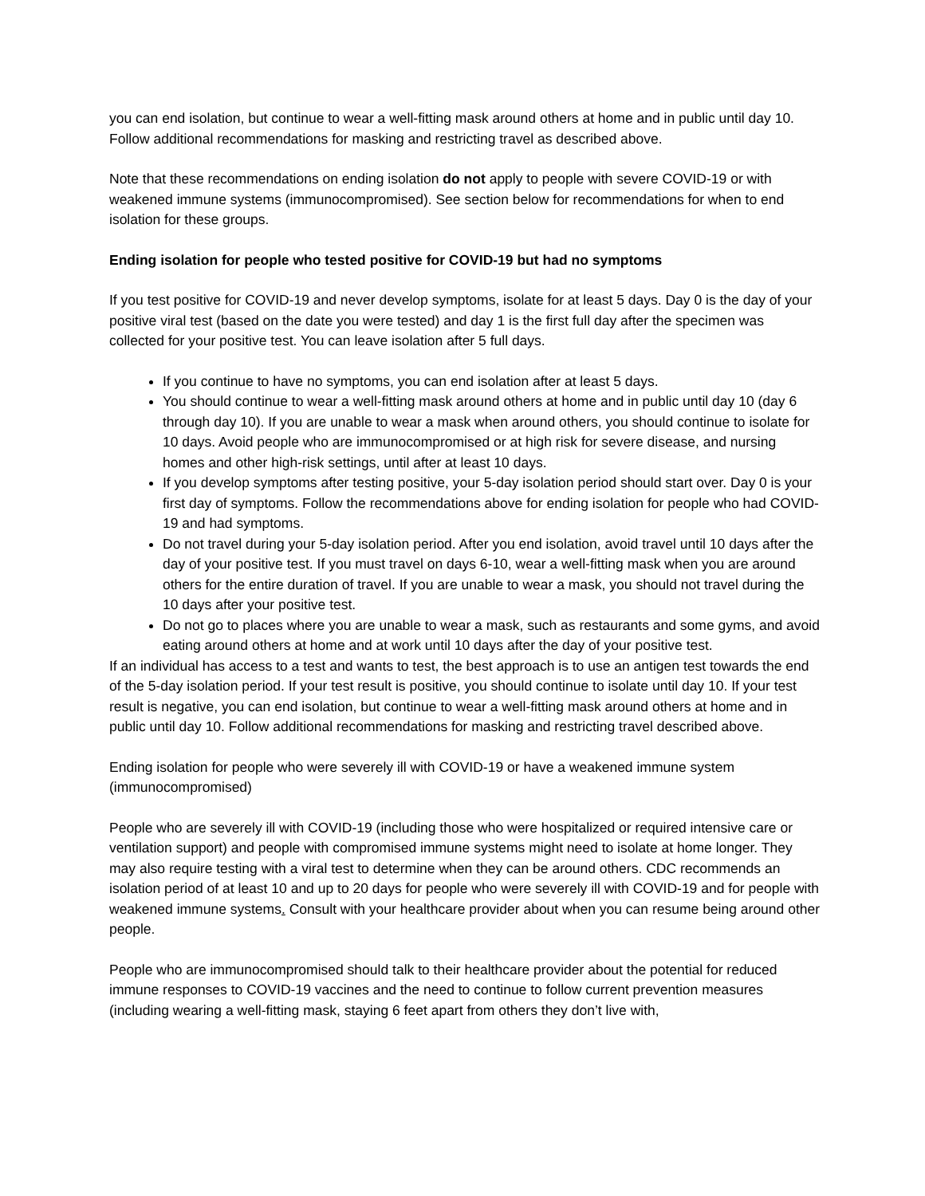you can end isolation, but continue to wear a well-fitting mask around others at home and in public until day 10. Follow additional recommendations for masking and restricting travel as described above.
Note that these recommendations on ending isolation do not apply to people with severe COVID-19 or with weakened immune systems (immunocompromised). See section below for recommendations for when to end isolation for these groups.
Ending isolation for people who tested positive for COVID-19 but had no symptoms
If you test positive for COVID-19 and never develop symptoms, isolate for at least 5 days. Day 0 is the day of your positive viral test (based on the date you were tested) and day 1 is the first full day after the specimen was collected for your positive test. You can leave isolation after 5 full days.
If you continue to have no symptoms, you can end isolation after at least 5 days.
You should continue to wear a well-fitting mask around others at home and in public until day 10 (day 6 through day 10). If you are unable to wear a mask when around others, you should continue to isolate for 10 days. Avoid people who are immunocompromised or at high risk for severe disease, and nursing homes and other high-risk settings, until after at least 10 days.
If you develop symptoms after testing positive, your 5-day isolation period should start over. Day 0 is your first day of symptoms. Follow the recommendations above for ending isolation for people who had COVID-19 and had symptoms.
Do not travel during your 5-day isolation period. After you end isolation, avoid travel until 10 days after the day of your positive test. If you must travel on days 6-10, wear a well-fitting mask when you are around others for the entire duration of travel. If you are unable to wear a mask, you should not travel during the 10 days after your positive test.
Do not go to places where you are unable to wear a mask, such as restaurants and some gyms, and avoid eating around others at home and at work until 10 days after the day of your positive test.
If an individual has access to a test and wants to test, the best approach is to use an antigen test towards the end of the 5-day isolation period. If your test result is positive, you should continue to isolate until day 10. If your test result is negative, you can end isolation, but continue to wear a well-fitting mask around others at home and in public until day 10. Follow additional recommendations for masking and restricting travel described above.
Ending isolation for people who were severely ill with COVID-19 or have a weakened immune system (immunocompromised)
People who are severely ill with COVID-19 (including those who were hospitalized or required intensive care or ventilation support) and people with compromised immune systems might need to isolate at home longer. They may also require testing with a viral test to determine when they can be around others. CDC recommends an isolation period of at least 10 and up to 20 days for people who were severely ill with COVID-19 and for people with weakened immune systems. Consult with your healthcare provider about when you can resume being around other people.
People who are immunocompromised should talk to their healthcare provider about the potential for reduced immune responses to COVID-19 vaccines and the need to continue to follow current prevention measures (including wearing a well-fitting mask, staying 6 feet apart from others they don’t live with,